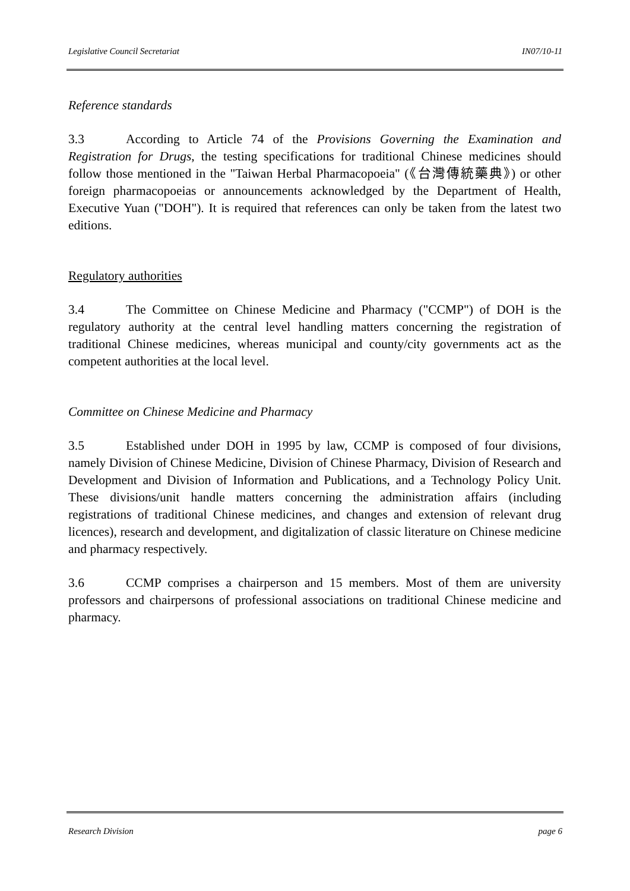Legislative Council Secretariat IN07/10-11
Reference standards
3.3 According to Article 74 of the Provisions Governing the Examination and Registration for Drugs, the testing specifications for traditional Chinese medicines should follow those mentioned in the "Taiwan Herbal Pharmacopoeia" (《台灣傳統藥典》) or other foreign pharmacopoeias or announcements acknowledged by the Department of Health, Executive Yuan ("DOH"). It is required that references can only be taken from the latest two editions.
Regulatory authorities
3.4 The Committee on Chinese Medicine and Pharmacy ("CCMP") of DOH is the regulatory authority at the central level handling matters concerning the registration of traditional Chinese medicines, whereas municipal and county/city governments act as the competent authorities at the local level.
Committee on Chinese Medicine and Pharmacy
3.5 Established under DOH in 1995 by law, CCMP is composed of four divisions, namely Division of Chinese Medicine, Division of Chinese Pharmacy, Division of Research and Development and Division of Information and Publications, and a Technology Policy Unit. These divisions/unit handle matters concerning the administration affairs (including registrations of traditional Chinese medicines, and changes and extension of relevant drug licences), research and development, and digitalization of classic literature on Chinese medicine and pharmacy respectively.
3.6 CCMP comprises a chairperson and 15 members. Most of them are university professors and chairpersons of professional associations on traditional Chinese medicine and pharmacy.
Research Division page 6